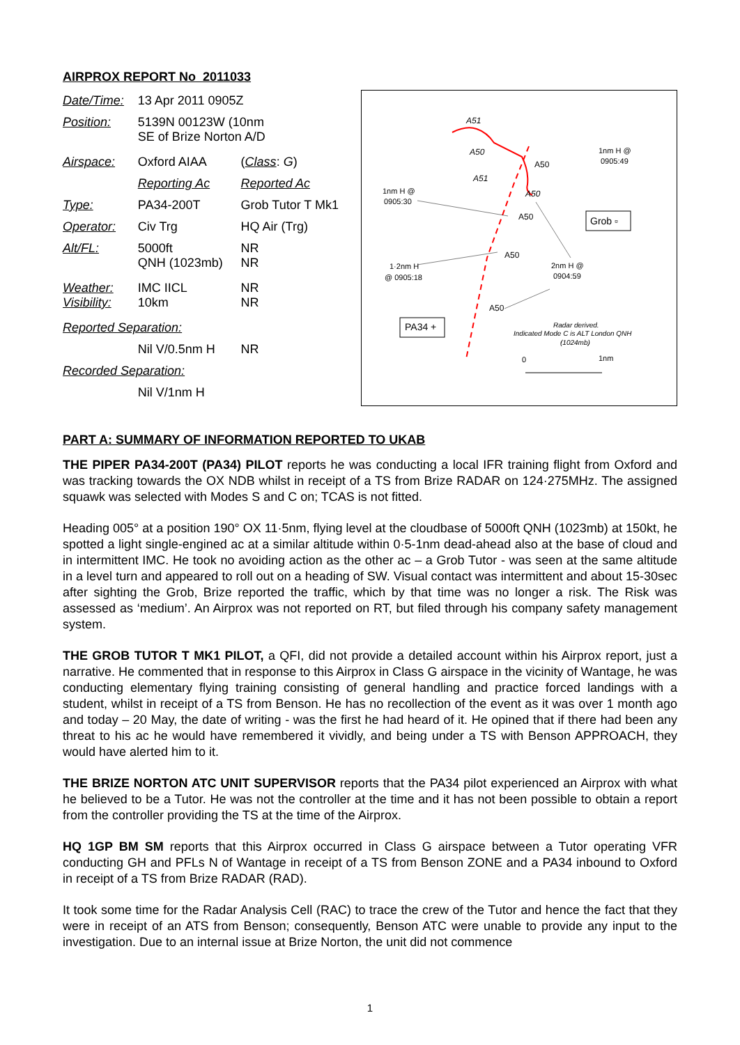AIRPROX REPORT No 2011033
| Date/Time: | 13 Apr 2011 0905Z | |
| Position: | 5139N 00123W (10nm SE of Brize Norton A/D | |
| Airspace: | Oxford AIAA | ( Class : G ) |
| | Reporting Ac | Reported Ac |
| Type: | PA34-200T | Grob Tutor T Mk1 |
| Operator: | Civ Trg | HQ Air (Trg) |
| Alt/FL: | 5000ft QNH (1023mb) | NR NR |
| Weather: Visibility: | IMC IICL 10km | NR NR |
| Reported Separation: | | |
| | Nil V/0.5nm H | NR |
| Recorded Separation: | | |
| | Nil V/1nm H | |
A51
A50
A51
A50
A50
A50
A50
A50
1nm H @
0905:49
1nm H @
0905:30
1·2nm H
@ 0905:18
2nm H @
0904:59
Grob ▫
PA34 +
Radar derived.
Indicated Mode C is ALT London QNH
(1024mb)
0
1nm
PART A: SUMMARY OF INFORMATION REPORTED TO UKAB
THE PIPER PA34-200T (PA34) PILOT reports he was conducting a local IFR training flight from Oxford and was tracking towards the OX NDB whilst in receipt of a TS from Brize RADAR on 124·275MHz. The assigned squawk was selected with Modes S and C on; TCAS is not fitted.
Heading 005° at a position 190° OX 11·5nm, flying level at the cloudbase of 5000ft QNH (1023mb) at 150kt, he spotted a light single-engined ac at a similar altitude within 0·5-1nm dead-ahead also at the base of cloud and in intermittent IMC. He took no avoiding action as the other ac – a Grob Tutor - was seen at the same altitude in a level turn and appeared to roll out on a heading of SW. Visual contact was intermittent and about 15-30sec after sighting the Grob, Brize reported the traffic, which by that time was no longer a risk. The Risk was assessed as ‘medium’. An Airprox was not reported on RT, but filed through his company safety management system.
THE GROB TUTOR T MK1 PILOT, a QFI, did not provide a detailed account within his Airprox report, just a narrative. He commented that in response to this Airprox in Class G airspace in the vicinity of Wantage, he was conducting elementary flying training consisting of general handling and practice forced landings with a student, whilst in receipt of a TS from Benson. He has no recollection of the event as it was over 1 month ago and today – 20 May, the date of writing - was the first he had heard of it. He opined that if there had been any threat to his ac he would have remembered it vividly, and being under a TS with Benson APPROACH, they would have alerted him to it.
THE BRIZE NORTON ATC UNIT SUPERVISOR reports that the PA34 pilot experienced an Airprox with what he believed to be a Tutor. He was not the controller at the time and it has not been possible to obtain a report from the controller providing the TS at the time of the Airprox.
HQ 1GP BM SM reports that this Airprox occurred in Class G airspace between a Tutor operating VFR conducting GH and PFLs N of Wantage in receipt of a TS from Benson ZONE and a PA34 inbound to Oxford in receipt of a TS from Brize RADAR (RAD).
It took some time for the Radar Analysis Cell (RAC) to trace the crew of the Tutor and hence the fact that they were in receipt of an ATS from Benson; consequently, Benson ATC were unable to provide any input to the investigation. Due to an internal issue at Brize Norton, the unit did not commence
1